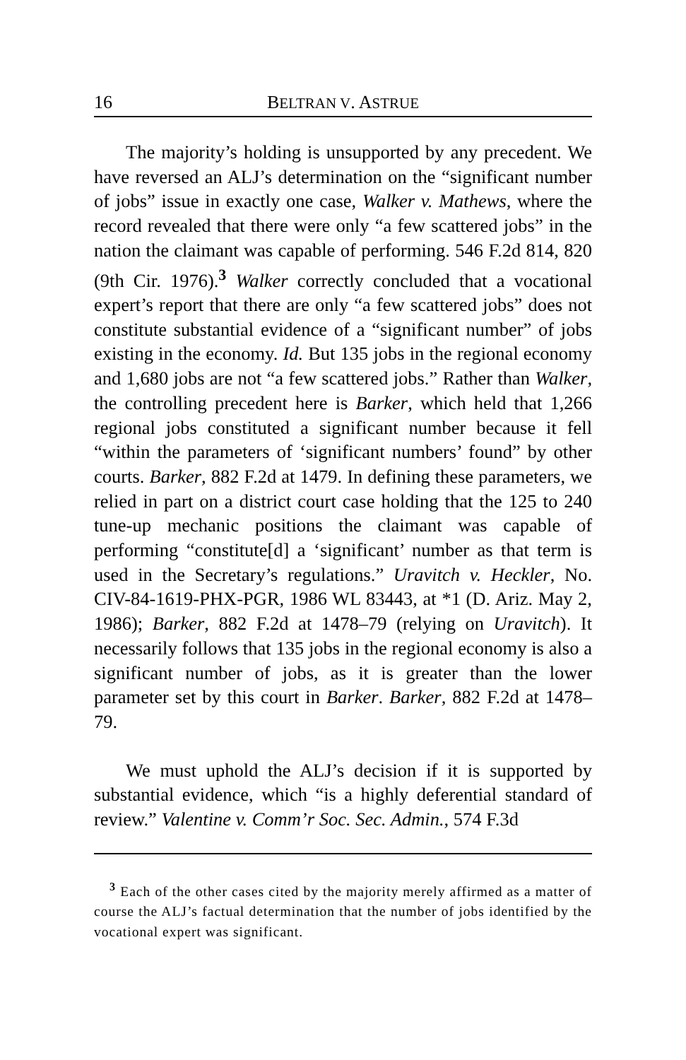16 BELTRAN V. ASTRUE
The majority’s holding is unsupported by any precedent. We have reversed an ALJ’s determination on the “significant number of jobs” issue in exactly one case, Walker v. Mathews, where the record revealed that there were only “a few scattered jobs” in the nation the claimant was capable of performing. 546 F.2d 814, 820 (9th Cir. 1976).<sup>3</sup> Walker correctly concluded that a vocational expert’s report that there are only “a few scattered jobs” does not constitute substantial evidence of a “significant number” of jobs existing in the economy. Id. But 135 jobs in the regional economy and 1,680 jobs are not “a few scattered jobs.” Rather than Walker, the controlling precedent here is Barker, which held that 1,266 regional jobs constituted a significant number because it fell “within the parameters of ‘significant numbers’ found” by other courts. Barker, 882 F.2d at 1479. In defining these parameters, we relied in part on a district court case holding that the 125 to 240 tune-up mechanic positions the claimant was capable of performing “constitute[d] a ‘significant’ number as that term is used in the Secretary’s regulations.” Uravitch v. Heckler, No. CIV-84-1619-PHX-PGR, 1986 WL 83443, at *1 (D. Ariz. May 2, 1986); Barker, 882 F.2d at 1478–79 (relying on Uravitch). It necessarily follows that 135 jobs in the regional economy is also a significant number of jobs, as it is greater than the lower parameter set by this court in Barker. Barker, 882 F.2d at 1478–79.
We must uphold the ALJ’s decision if it is supported by substantial evidence, which “is a highly deferential standard of review.” Valentine v. Comm’r Soc. Sec. Admin., 574 F.3d
<sup>3</sup> Each of the other cases cited by the majority merely affirmed as a matter of course the ALJ’s factual determination that the number of jobs identified by the vocational expert was significant.